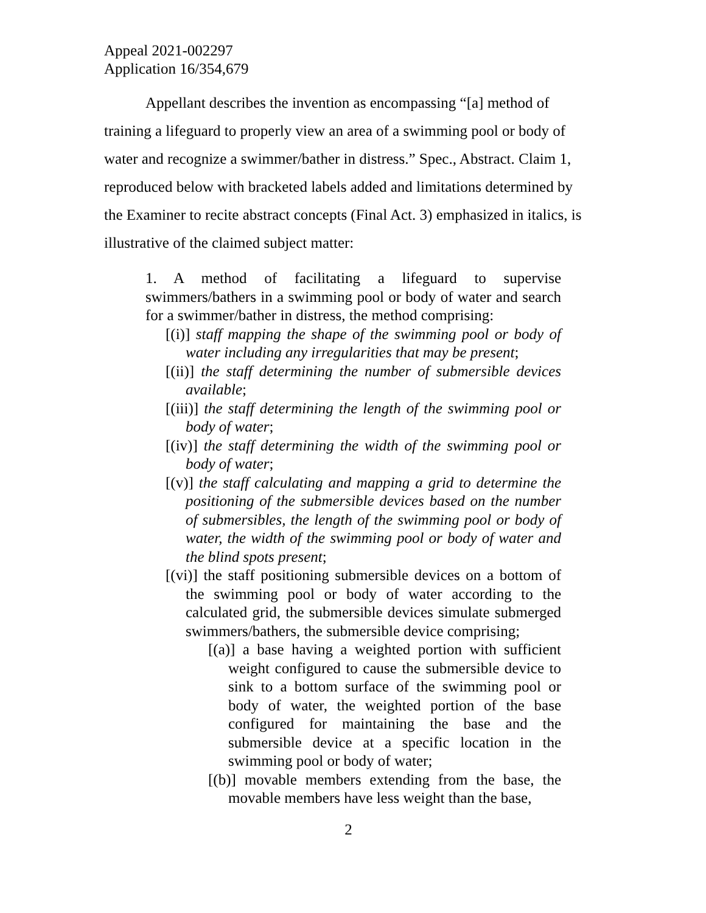Appeal 2021-002297
Application 16/354,679
Appellant describes the invention as encompassing “[a] method of training a lifeguard to properly view an area of a swimming pool or body of water and recognize a swimmer/bather in distress.” Spec., Abstract. Claim 1, reproduced below with bracketed labels added and limitations determined by the Examiner to recite abstract concepts (Final Act. 3) emphasized in italics, is illustrative of the claimed subject matter:
1. A method of facilitating a lifeguard to supervise swimmers/bathers in a swimming pool or body of water and search for a swimmer/bather in distress, the method comprising:
[(i)] staff mapping the shape of the swimming pool or body of water including any irregularities that may be present;
[(ii)] the staff determining the number of submersible devices available;
[(iii)] the staff determining the length of the swimming pool or body of water;
[(iv)] the staff determining the width of the swimming pool or body of water;
[(v)] the staff calculating and mapping a grid to determine the positioning of the submersible devices based on the number of submersibles, the length of the swimming pool or body of water, the width of the swimming pool or body of water and the blind spots present;
[(vi)] the staff positioning submersible devices on a bottom of the swimming pool or body of water according to the calculated grid, the submersible devices simulate submerged swimmers/bathers, the submersible device comprising;
[(a)] a base having a weighted portion with sufficient weight configured to cause the submersible device to sink to a bottom surface of the swimming pool or body of water, the weighted portion of the base configured for maintaining the base and the submersible device at a specific location in the swimming pool or body of water;
[(b)] movable members extending from the base, the movable members have less weight than the base,
2